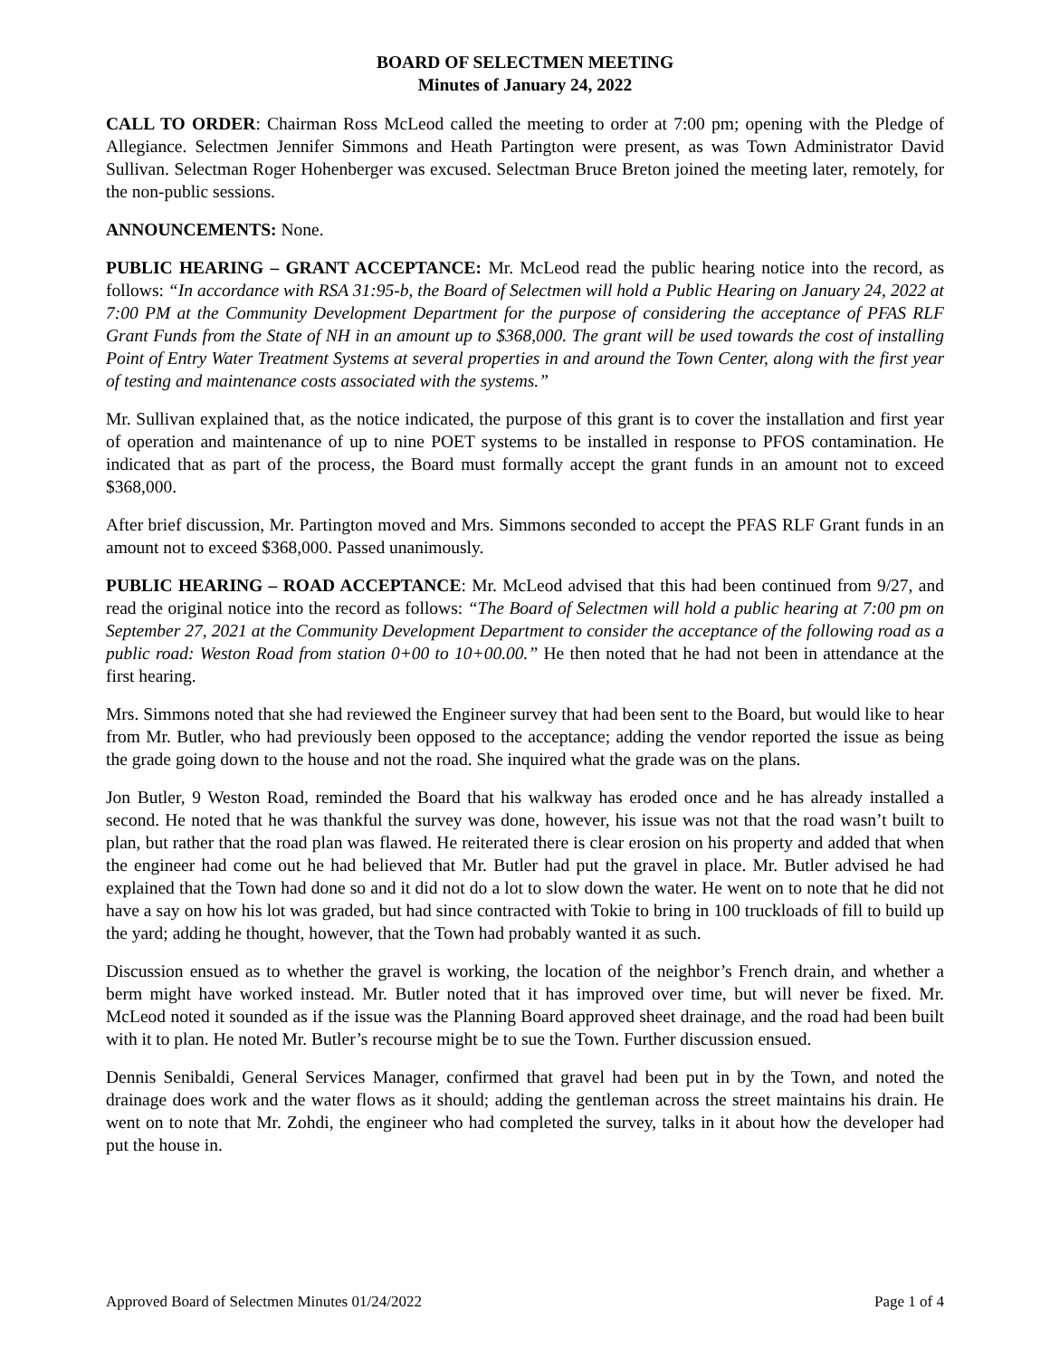BOARD OF SELECTMEN MEETING
Minutes of January 24, 2022
CALL TO ORDER: Chairman Ross McLeod called the meeting to order at 7:00 pm; opening with the Pledge of Allegiance. Selectmen Jennifer Simmons and Heath Partington were present, as was Town Administrator David Sullivan. Selectman Roger Hohenberger was excused. Selectman Bruce Breton joined the meeting later, remotely, for the non-public sessions.
ANNOUNCEMENTS: None.
PUBLIC HEARING – GRANT ACCEPTANCE: Mr. McLeod read the public hearing notice into the record, as follows: “In accordance with RSA 31:95-b, the Board of Selectmen will hold a Public Hearing on January 24, 2022 at 7:00 PM at the Community Development Department for the purpose of considering the acceptance of PFAS RLF Grant Funds from the State of NH in an amount up to $368,000. The grant will be used towards the cost of installing Point of Entry Water Treatment Systems at several properties in and around the Town Center, along with the first year of testing and maintenance costs associated with the systems.”
Mr. Sullivan explained that, as the notice indicated, the purpose of this grant is to cover the installation and first year of operation and maintenance of up to nine POET systems to be installed in response to PFOS contamination. He indicated that as part of the process, the Board must formally accept the grant funds in an amount not to exceed $368,000.
After brief discussion, Mr. Partington moved and Mrs. Simmons seconded to accept the PFAS RLF Grant funds in an amount not to exceed $368,000. Passed unanimously.
PUBLIC HEARING – ROAD ACCEPTANCE: Mr. McLeod advised that this had been continued from 9/27, and read the original notice into the record as follows: “The Board of Selectmen will hold a public hearing at 7:00 pm on September 27, 2021 at the Community Development Department to consider the acceptance of the following road as a public road: Weston Road from station 0+00 to 10+00.00.” He then noted that he had not been in attendance at the first hearing.
Mrs. Simmons noted that she had reviewed the Engineer survey that had been sent to the Board, but would like to hear from Mr. Butler, who had previously been opposed to the acceptance; adding the vendor reported the issue as being the grade going down to the house and not the road. She inquired what the grade was on the plans.
Jon Butler, 9 Weston Road, reminded the Board that his walkway has eroded once and he has already installed a second. He noted that he was thankful the survey was done, however, his issue was not that the road wasn’t built to plan, but rather that the road plan was flawed. He reiterated there is clear erosion on his property and added that when the engineer had come out he had believed that Mr. Butler had put the gravel in place. Mr. Butler advised he had explained that the Town had done so and it did not do a lot to slow down the water. He went on to note that he did not have a say on how his lot was graded, but had since contracted with Tokie to bring in 100 truckloads of fill to build up the yard; adding he thought, however, that the Town had probably wanted it as such.
Discussion ensued as to whether the gravel is working, the location of the neighbor’s French drain, and whether a berm might have worked instead. Mr. Butler noted that it has improved over time, but will never be fixed. Mr. McLeod noted it sounded as if the issue was the Planning Board approved sheet drainage, and the road had been built with it to plan. He noted Mr. Butler’s recourse might be to sue the Town. Further discussion ensued.
Dennis Senibaldi, General Services Manager, confirmed that gravel had been put in by the Town, and noted the drainage does work and the water flows as it should; adding the gentleman across the street maintains his drain. He went on to note that Mr. Zohdi, the engineer who had completed the survey, talks in it about how the developer had put the house in.
Approved Board of Selectmen Minutes 01/24/2022 Page 1 of 4